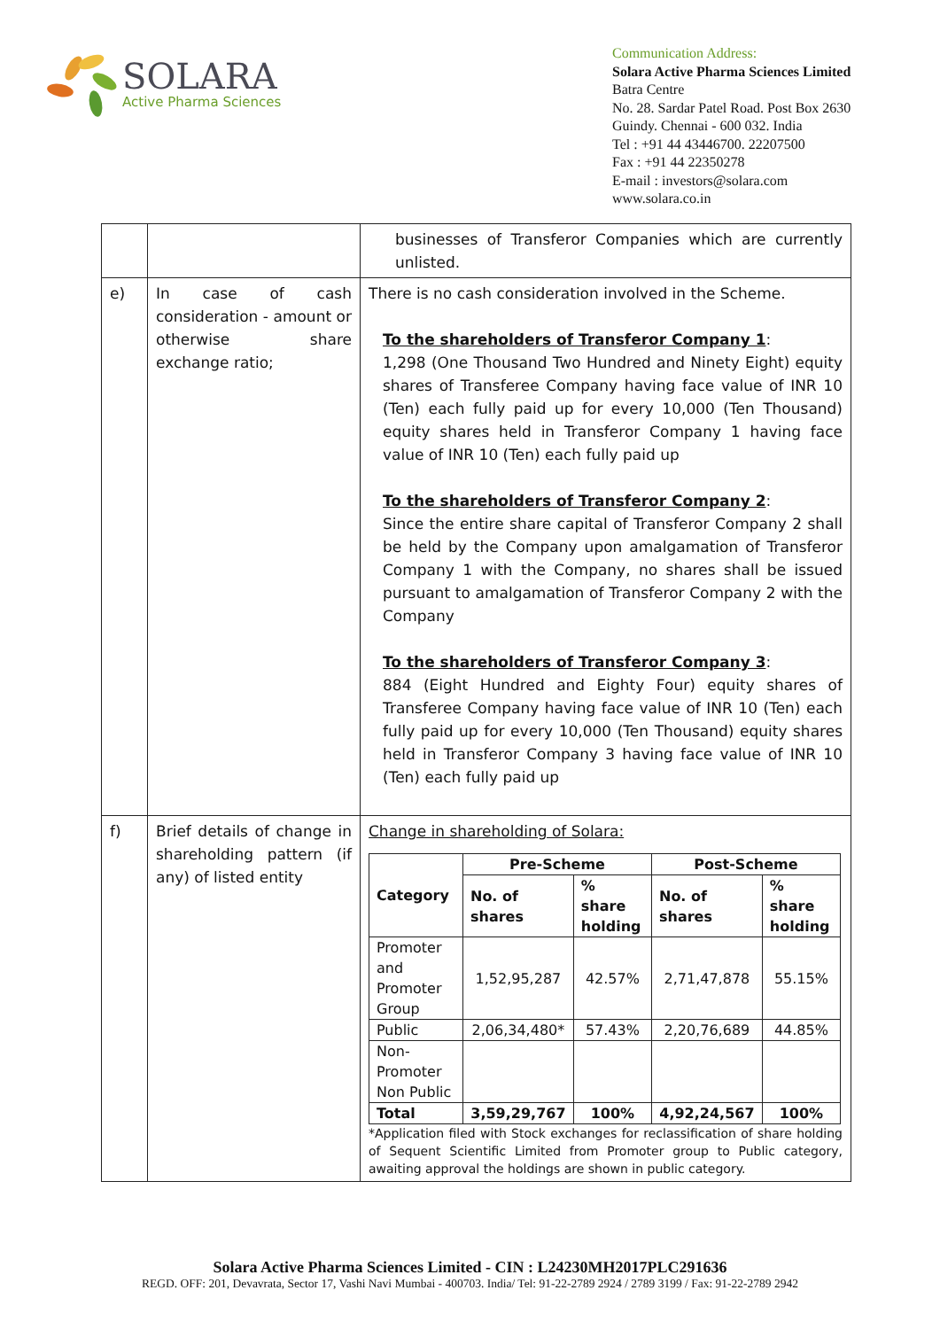SOLARA
Active Pharma Sciences
Communication Address:
Solara Active Pharma Sciences Limited
Batra Centre
No. 28. Sardar Patel Road. Post Box 2630
Guindy. Chennai - 600 032. India
Tel : +91 44 43446700. 22207500
Fax : +91 44 22350278
E-mail : investors@solara.com
www.solara.co.in
| | | businesses of Transferor Companies which are currently unlisted. |
| e) | In case of cash consideration - amount or otherwise share exchange ratio; | There is no cash consideration involved in the Scheme. To the shareholders of Transferor Company 1 : 1,298 (One Thousand Two Hundred and Ninety Eight) equity shares of Transferee Company having face value of INR 10 (Ten) each fully paid up for every 10,000 (Ten Thousand) equity shares held in Transferor Company 1 having face value of INR 10 (Ten) each fully paid up To the shareholders of Transferor Company 2 : Since the entire share capital of Transferor Company 2 shall be held by the Company upon amalgamation of Transferor Company 1 with the Company, no shares shall be issued pursuant to amalgamation of Transferor Company 2 with the Company To the shareholders of Transferor Company 3 : 884 (Eight Hundred and Eighty Four) equity shares of Transferee Company having face value of INR 10 (Ten) each fully paid up for every 10,000 (Ten Thousand) equity shares held in Transferor Company 3 having face value of INR 10 (Ten) each fully paid up |
| f) | Brief details of change in shareholding pattern (if any) of listed entity | Change in shareholding of Solara: / Category / Pre-Scheme / / Post-Scheme / / / --- / --- / --- / --- / --- / / / No. of shares / % share holding / No. of shares / % share holding / / Promoter and Promoter Group / 1,52,95,287 / 42.57% / 2,71,47,878 / 55.15% / / Public / 2,06,34,480* / 57.43% / 2,20,76,689 / 44.85% / / Non-Promoter Non Public / / / / / / Total / 3,59,29,767 / 100% / 4,92,24,567 / 100% / *Application filed with Stock exchanges for reclassification of share holding of Sequent Scientific Limited from Promoter group to Public category, awaiting approval the holdings are shown in public category. |
Solara Active Pharma Sciences Limited - CIN : L24230MH2017PLC291636
REGD. OFF: 201, Devavrata, Sector 17, Vashi Navi Mumbai - 400703. India/ Tel: 91-22-2789 2924 / 2789 3199 / Fax: 91-22-2789 2942